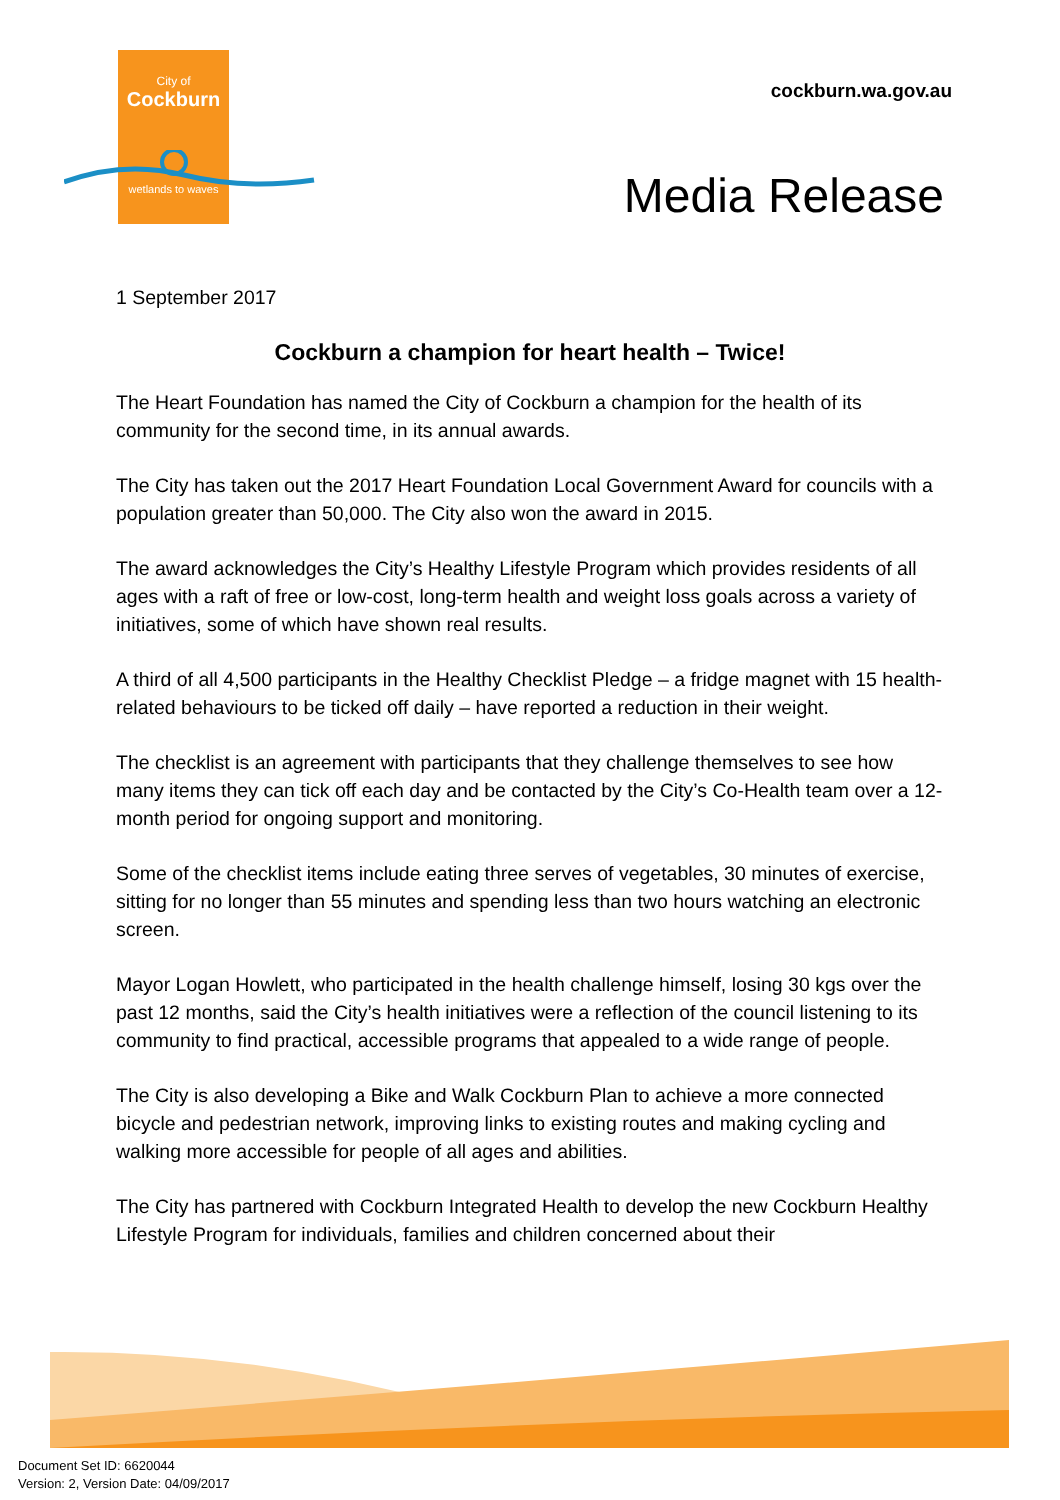City of
Cockburn
wetlands to waves
cockburn.wa.gov.au
Media Release
1 September 2017
Cockburn a champion for heart health – Twice!
The Heart Foundation has named the City of Cockburn a champion for the health of its community for the second time, in its annual awards.
The City has taken out the 2017 Heart Foundation Local Government Award for councils with a population greater than 50,000. The City also won the award in 2015.
The award acknowledges the City’s Healthy Lifestyle Program which provides residents of all ages with a raft of free or low-cost, long-term health and weight loss goals across a variety of initiatives, some of which have shown real results.
A third of all 4,500 participants in the Healthy Checklist Pledge – a fridge magnet with 15 health-related behaviours to be ticked off daily – have reported a reduction in their weight.
The checklist is an agreement with participants that they challenge themselves to see how many items they can tick off each day and be contacted by the City’s Co-Health team over a 12-month period for ongoing support and monitoring.
Some of the checklist items include eating three serves of vegetables, 30 minutes of exercise, sitting for no longer than 55 minutes and spending less than two hours watching an electronic screen.
Mayor Logan Howlett, who participated in the health challenge himself, losing 30 kgs over the past 12 months, said the City’s health initiatives were a reflection of the council listening to its community to find practical, accessible programs that appealed to a wide range of people.
The City is also developing a Bike and Walk Cockburn Plan to achieve a more connected bicycle and pedestrian network, improving links to existing routes and making cycling and walking more accessible for people of all ages and abilities.
The City has partnered with Cockburn Integrated Health to develop the new Cockburn Healthy Lifestyle Program for individuals, families and children concerned about their
Document Set ID: 6620044
Version: 2, Version Date: 04/09/2017